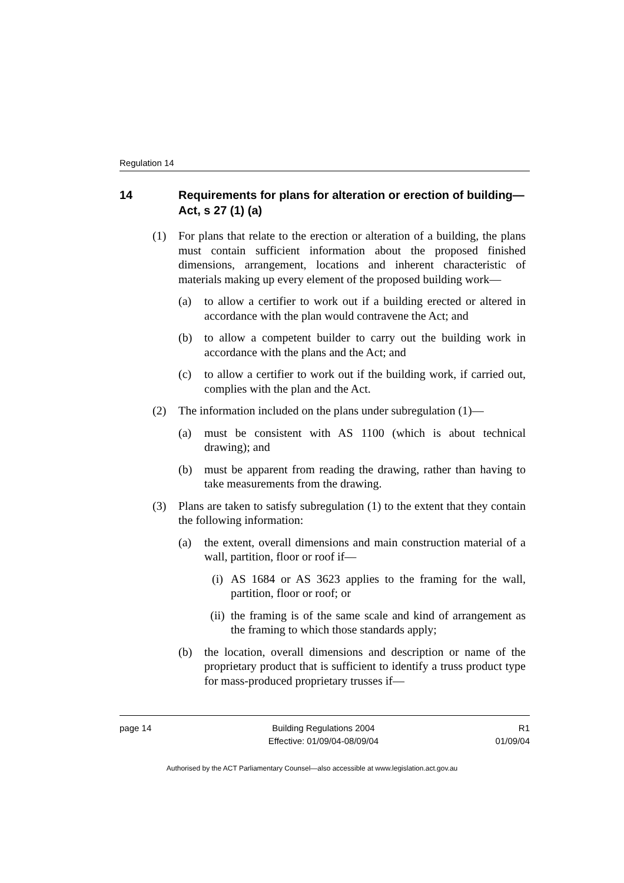Regulation 14
14 Requirements for plans for alteration or erection of building—Act, s 27 (1) (a)
(1) For plans that relate to the erection or alteration of a building, the plans must contain sufficient information about the proposed finished dimensions, arrangement, locations and inherent characteristic of materials making up every element of the proposed building work—
(a) to allow a certifier to work out if a building erected or altered in accordance with the plan would contravene the Act; and
(b) to allow a competent builder to carry out the building work in accordance with the plans and the Act; and
(c) to allow a certifier to work out if the building work, if carried out, complies with the plan and the Act.
(2) The information included on the plans under subregulation (1)—
(a) must be consistent with AS 1100 (which is about technical drawing); and
(b) must be apparent from reading the drawing, rather than having to take measurements from the drawing.
(3) Plans are taken to satisfy subregulation (1) to the extent that they contain the following information:
(a) the extent, overall dimensions and main construction material of a wall, partition, floor or roof if—
(i) AS 1684 or AS 3623 applies to the framing for the wall, partition, floor or roof; or
(ii) the framing is of the same scale and kind of arrangement as the framing to which those standards apply;
(b) the location, overall dimensions and description or name of the proprietary product that is sufficient to identify a truss product type for mass-produced proprietary trusses if—
page 14 Building Regulations 2004
Effective: 01/09/04-08/09/04
R1
01/09/04
Authorised by the ACT Parliamentary Counsel—also accessible at www.legislation.act.gov.au